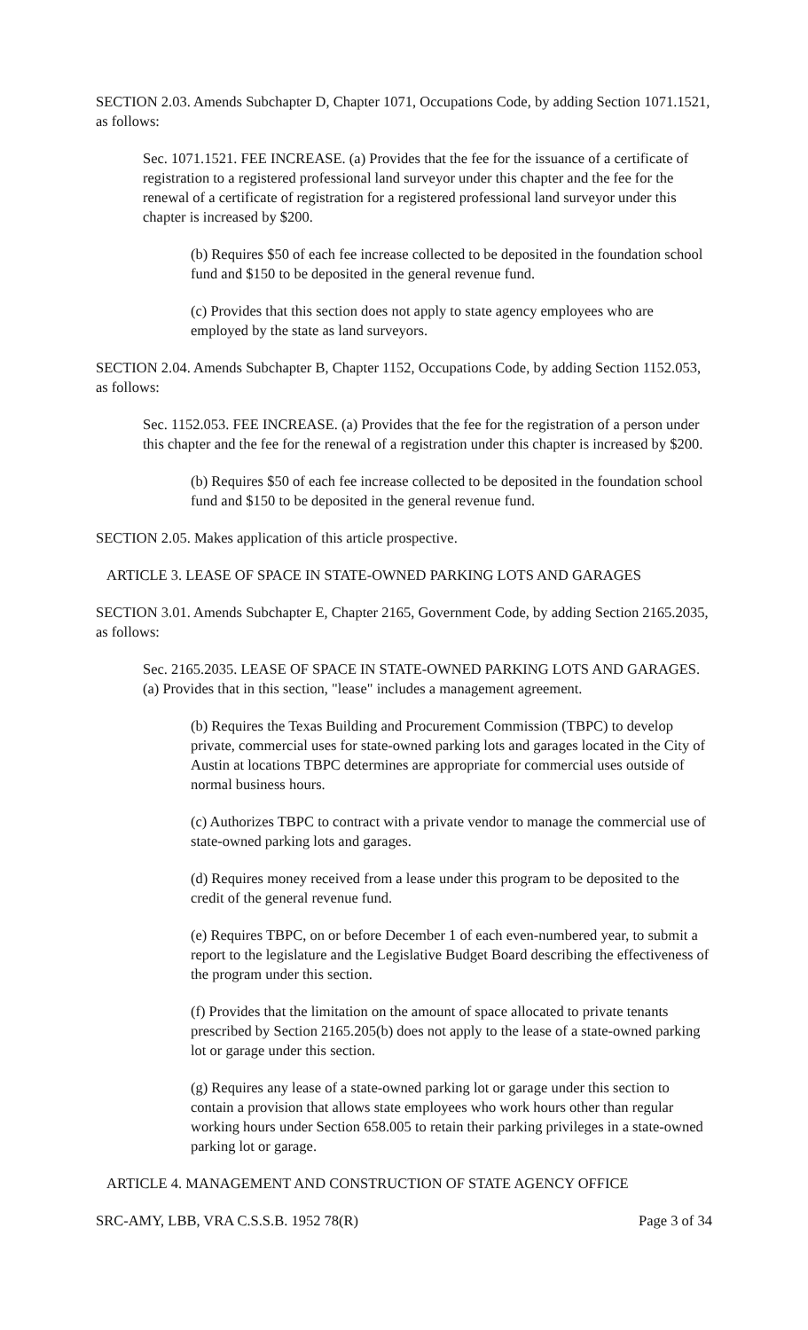SECTION 2.03. Amends Subchapter D, Chapter 1071, Occupations Code, by adding Section 1071.1521, as follows:
Sec. 1071.1521. FEE INCREASE. (a) Provides that the fee for the issuance of a certificate of registration to a registered professional land surveyor under this chapter and the fee for the renewal of a certificate of registration for a registered professional land surveyor under this chapter is increased by $200.
(b) Requires $50 of each fee increase collected to be deposited in the foundation school fund and $150 to be deposited in the general revenue fund.
(c) Provides that this section does not apply to state agency employees who are employed by the state as land surveyors.
SECTION 2.04. Amends Subchapter B, Chapter 1152, Occupations Code, by adding Section 1152.053, as follows:
Sec. 1152.053. FEE INCREASE. (a) Provides that the fee for the registration of a person under this chapter and the fee for the renewal of a registration under this chapter is increased by $200.
(b) Requires $50 of each fee increase collected to be deposited in the foundation school fund and $150 to be deposited in the general revenue fund.
SECTION 2.05. Makes application of this article prospective.
ARTICLE 3. LEASE OF SPACE IN STATE-OWNED PARKING LOTS AND GARAGES
SECTION 3.01. Amends Subchapter E, Chapter 2165, Government Code, by adding Section 2165.2035, as follows:
Sec. 2165.2035. LEASE OF SPACE IN STATE-OWNED PARKING LOTS AND GARAGES. (a) Provides that in this section, "lease" includes a management agreement.
(b) Requires the Texas Building and Procurement Commission (TBPC) to develop private, commercial uses for state-owned parking lots and garages located in the City of Austin at locations TBPC determines are appropriate for commercial uses outside of normal business hours.
(c) Authorizes TBPC to contract with a private vendor to manage the commercial use of state-owned parking lots and garages.
(d) Requires money received from a lease under this program to be deposited to the credit of the general revenue fund.
(e) Requires TBPC, on or before December 1 of each even-numbered year, to submit a report to the legislature and the Legislative Budget Board describing the effectiveness of the program under this section.
(f) Provides that the limitation on the amount of space allocated to private tenants prescribed by Section 2165.205(b) does not apply to the lease of a state-owned parking lot or garage under this section.
(g) Requires any lease of a state-owned parking lot or garage under this section to contain a provision that allows state employees who work hours other than regular working hours under Section 658.005 to retain their parking privileges in a state-owned parking lot or garage.
ARTICLE 4. MANAGEMENT AND CONSTRUCTION OF STATE AGENCY OFFICE
SRC-AMY, LBB, VRA C.S.S.B. 1952 78(R) Page 3 of 34